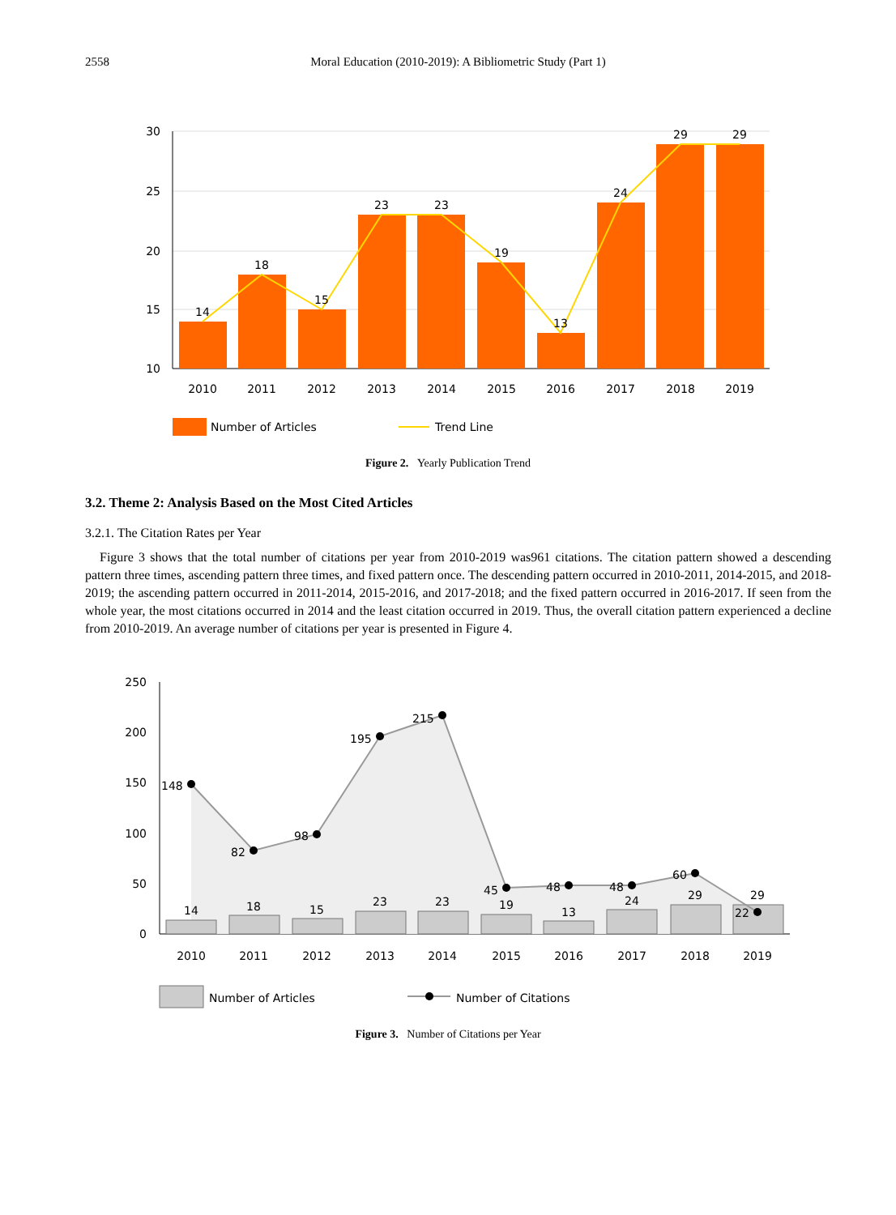2558
Moral Education (2010-2019): A Bibliometric Study (Part 1)
30
25
20
15
10
14
18
15
23
23
19
13
24
29
29
2010
2011
2012
2013
2014
2015
2016
2017
2018
2019
Number of Articles
Trend Line
Figure 2. Yearly Publication Trend
3.2. Theme 2: Analysis Based on the Most Cited Articles
3.2.1. The Citation Rates per Year
Figure 3 shows that the total number of citations per year from 2010-2019 was961 citations. The citation pattern showed a descending pattern three times, ascending pattern three times, and fixed pattern once. The descending pattern occurred in 2010-2011, 2014-2015, and 2018-2019; the ascending pattern occurred in 2011-2014, 2015-2016, and 2017-2018; and the fixed pattern occurred in 2016-2017. If seen from the whole year, the most citations occurred in 2014 and the least citation occurred in 2019. Thus, the overall citation pattern experienced a decline from 2010-2019. An average number of citations per year is presented in Figure 4.
250
200
150
100
50
0
148
82
98
195
215
45
48
48
60
14
18
15
23
23
19
13
24
29
29
22
2010
2011
2012
2013
2014
2015
2016
2017
2018
2019
Number of Articles
Number of Citations
Figure 3. Number of Citations per Year